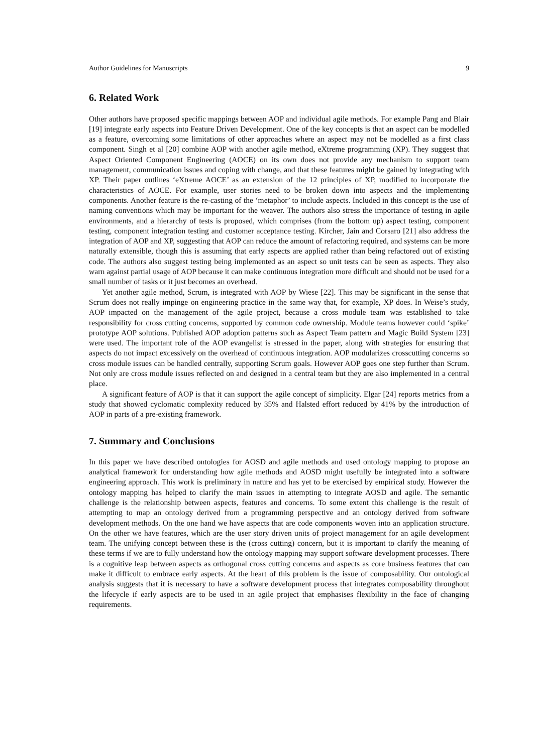Author Guidelines for Manuscripts 9
6. Related Work
Other authors have proposed specific mappings between AOP and individual agile methods. For example Pang and Blair [19] integrate early aspects into Feature Driven Development. One of the key concepts is that an aspect can be modelled as a feature, overcoming some limitations of other approaches where an aspect may not be modelled as a first class component. Singh et al [20] combine AOP with another agile method, eXtreme programming (XP). They suggest that Aspect Oriented Component Engineering (AOCE) on its own does not provide any mechanism to support team management, communication issues and coping with change, and that these features might be gained by integrating with XP. Their paper outlines ‘eXtreme AOCE’ as an extension of the 12 principles of XP, modified to incorporate the characteristics of AOCE. For example, user stories need to be broken down into aspects and the implementing components. Another feature is the re-casting of the ‘metaphor’ to include aspects. Included in this concept is the use of naming conventions which may be important for the weaver. The authors also stress the importance of testing in agile environments, and a hierarchy of tests is proposed, which comprises (from the bottom up) aspect testing, component testing, component integration testing and customer acceptance testing. Kircher, Jain and Corsaro [21] also address the integration of AOP and XP, suggesting that AOP can reduce the amount of refactoring required, and systems can be more naturally extensible, though this is assuming that early aspects are applied rather than being refactored out of existing code. The authors also suggest testing being implemented as an aspect so unit tests can be seen as aspects. They also warn against partial usage of AOP because it can make continuous integration more difficult and should not be used for a small number of tasks or it just becomes an overhead.
Yet another agile method, Scrum, is integrated with AOP by Wiese [22]. This may be significant in the sense that Scrum does not really impinge on engineering practice in the same way that, for example, XP does. In Weise’s study, AOP impacted on the management of the agile project, because a cross module team was established to take responsibility for cross cutting concerns, supported by common code ownership. Module teams however could ‘spike’ prototype AOP solutions. Published AOP adoption patterns such as Aspect Team pattern and Magic Build System [23] were used. The important role of the AOP evangelist is stressed in the paper, along with strategies for ensuring that aspects do not impact excessively on the overhead of continuous integration. AOP modularizes crosscutting concerns so cross module issues can be handled centrally, supporting Scrum goals. However AOP goes one step further than Scrum. Not only are cross module issues reflected on and designed in a central team but they are also implemented in a central place.
A significant feature of AOP is that it can support the agile concept of simplicity. Elgar [24] reports metrics from a study that showed cyclomatic complexity reduced by 35% and Halsted effort reduced by 41% by the introduction of AOP in parts of a pre-existing framework.
7. Summary and Conclusions
In this paper we have described ontologies for AOSD and agile methods and used ontology mapping to propose an analytical framework for understanding how agile methods and AOSD might usefully be integrated into a software engineering approach. This work is preliminary in nature and has yet to be exercised by empirical study. However the ontology mapping has helped to clarify the main issues in attempting to integrate AOSD and agile. The semantic challenge is the relationship between aspects, features and concerns. To some extent this challenge is the result of attempting to map an ontology derived from a programming perspective and an ontology derived from software development methods. On the one hand we have aspects that are code components woven into an application structure. On the other we have features, which are the user story driven units of project management for an agile development team. The unifying concept between these is the (cross cutting) concern, but it is important to clarify the meaning of these terms if we are to fully understand how the ontology mapping may support software development processes. There is a cognitive leap between aspects as orthogonal cross cutting concerns and aspects as core business features that can make it difficult to embrace early aspects. At the heart of this problem is the issue of composability. Our ontological analysis suggests that it is necessary to have a software development process that integrates composability throughout the lifecycle if early aspects are to be used in an agile project that emphasises flexibility in the face of changing requirements.